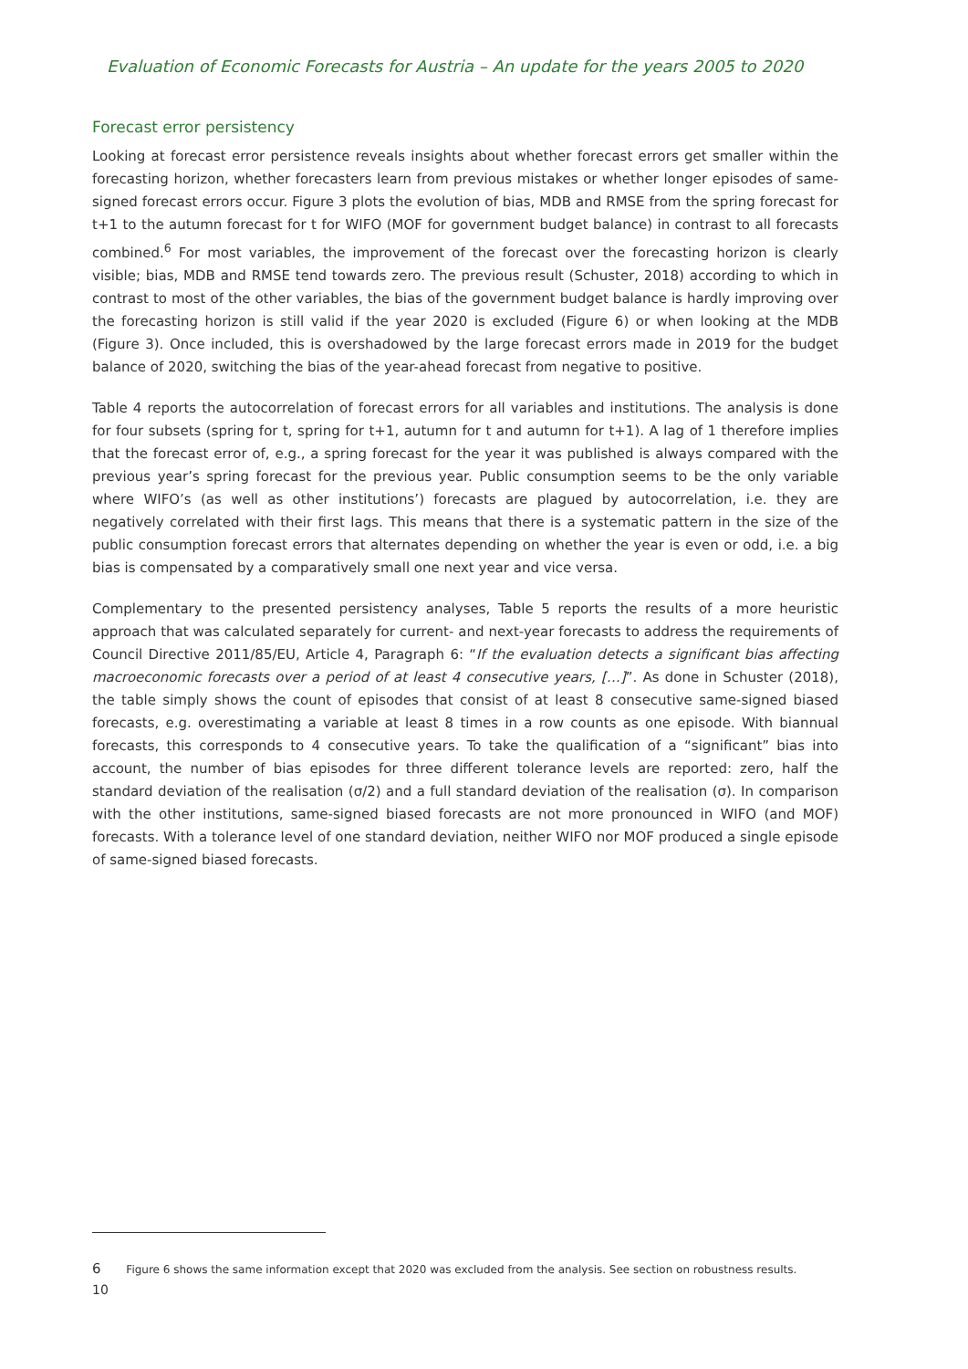Evaluation of Economic Forecasts for Austria – An update for the years 2005 to 2020
Forecast error persistency
Looking at forecast error persistence reveals insights about whether forecast errors get smaller within the forecasting horizon, whether forecasters learn from previous mistakes or whether longer episodes of same-signed forecast errors occur. Figure 3 plots the evolution of bias, MDB and RMSE from the spring forecast for t+1 to the autumn forecast for t for WIFO (MOF for government budget balance) in contrast to all forecasts combined.<sup>6</sup> For most variables, the improvement of the forecast over the forecasting horizon is clearly visible; bias, MDB and RMSE tend towards zero. The previous result (Schuster, 2018) according to which in contrast to most of the other variables, the bias of the government budget balance is hardly improving over the forecasting horizon is still valid if the year 2020 is excluded (Figure 6) or when looking at the MDB (Figure 3). Once included, this is overshadowed by the large forecast errors made in 2019 for the budget balance of 2020, switching the bias of the year-ahead forecast from negative to positive.
Table 4 reports the autocorrelation of forecast errors for all variables and institutions. The analysis is done for four subsets (spring for t, spring for t+1, autumn for t and autumn for t+1). A lag of 1 therefore implies that the forecast error of, e.g., a spring forecast for the year it was published is always compared with the previous year’s spring forecast for the previous year. Public consumption seems to be the only variable where WIFO’s (as well as other institutions’) forecasts are plagued by autocorrelation, i.e. they are negatively correlated with their first lags. This means that there is a systematic pattern in the size of the public consumption forecast errors that alternates depending on whether the year is even or odd, i.e. a big bias is compensated by a comparatively small one next year and vice versa.
Complementary to the presented persistency analyses, Table 5 reports the results of a more heuristic approach that was calculated separately for current- and next-year forecasts to address the requirements of Council Directive 2011/85/EU, Article 4, Paragraph 6: “If the evaluation detects a significant bias affecting macroeconomic forecasts over a period of at least 4 consecutive years, […]”. As done in Schuster (2018), the table simply shows the count of episodes that consist of at least 8 consecutive same-signed biased forecasts, e.g. overestimating a variable at least 8 times in a row counts as one episode. With biannual forecasts, this corresponds to 4 consecutive years. To take the qualification of a “significant” bias into account, the number of bias episodes for three different tolerance levels are reported: zero, half the standard deviation of the realisation (σ/2) and a full standard deviation of the realisation (σ). In comparison with the other institutions, same-signed biased forecasts are not more pronounced in WIFO (and MOF) forecasts. With a tolerance level of one standard deviation, neither WIFO nor MOF produced a single episode of same-signed biased forecasts.
6 Figure 6 shows the same information except that 2020 was excluded from the analysis. See section on robustness results.
10